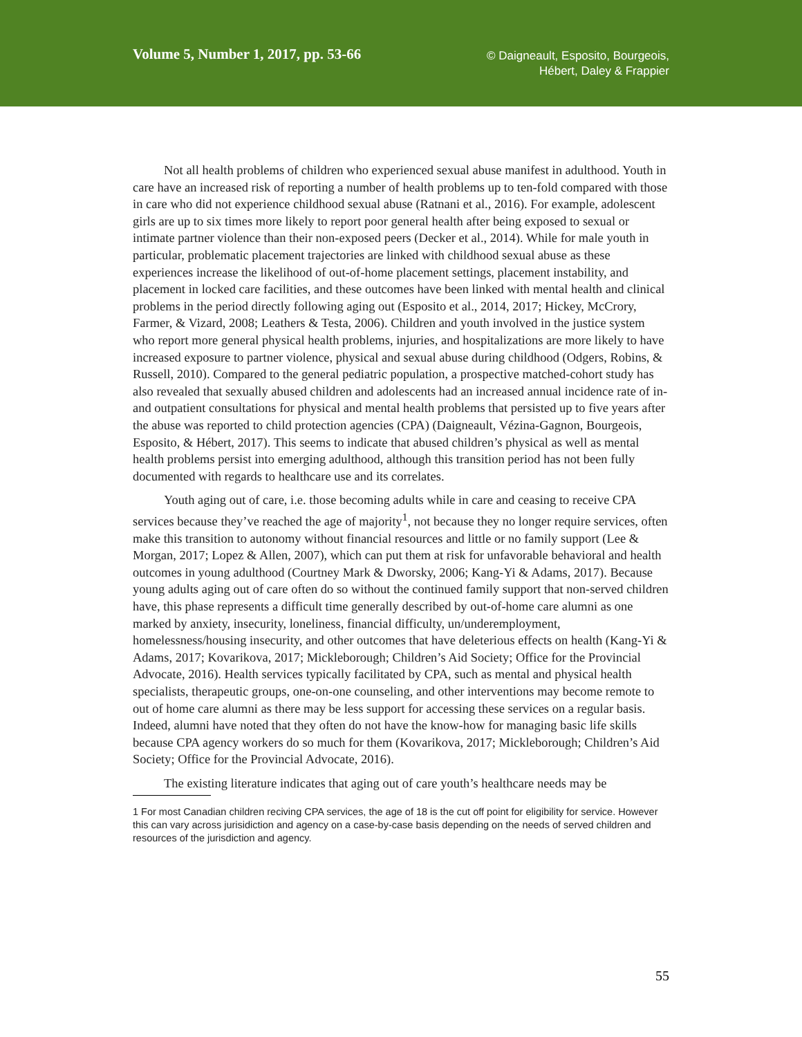Volume 5, Number 1, 2017, pp. 53-66
© Daigneault, Esposito, Bourgeois,
Hébert, Daley & Frappier
Not all health problems of children who experienced sexual abuse manifest in adulthood. Youth in care have an increased risk of reporting a number of health problems up to ten-fold compared with those in care who did not experience childhood sexual abuse (Ratnani et al., 2016). For example, adolescent girls are up to six times more likely to report poor general health after being exposed to sexual or intimate partner violence than their non-exposed peers (Decker et al., 2014). While for male youth in particular, problematic placement trajectories are linked with childhood sexual abuse as these experiences increase the likelihood of out-of-home placement settings, placement instability, and placement in locked care facilities, and these outcomes have been linked with mental health and clinical problems in the period directly following aging out (Esposito et al., 2014, 2017; Hickey, McCrory, Farmer, & Vizard, 2008; Leathers & Testa, 2006). Children and youth involved in the justice system who report more general physical health problems, injuries, and hospitalizations are more likely to have increased exposure to partner violence, physical and sexual abuse during childhood (Odgers, Robins, & Russell, 2010). Compared to the general pediatric population, a prospective matched-cohort study has also revealed that sexually abused children and adolescents had an increased annual incidence rate of in- and outpatient consultations for physical and mental health problems that persisted up to five years after the abuse was reported to child protection agencies (CPA) (Daigneault, Vézina-Gagnon, Bourgeois, Esposito, & Hébert, 2017). This seems to indicate that abused children’s physical as well as mental health problems persist into emerging adulthood, although this transition period has not been fully documented with regards to healthcare use and its correlates.
Youth aging out of care, i.e. those becoming adults while in care and ceasing to receive CPA services because they’ve reached the age of majority<sup>1</sup>, not because they no longer require services, often make this transition to autonomy without financial resources and little or no family support (Lee & Morgan, 2017; Lopez & Allen, 2007), which can put them at risk for unfavorable behavioral and health outcomes in young adulthood (Courtney Mark & Dworsky, 2006; Kang-Yi & Adams, 2017). Because young adults aging out of care often do so without the continued family support that non-served children have, this phase represents a difficult time generally described by out-of-home care alumni as one marked by anxiety, insecurity, loneliness, financial difficulty, un/underemployment, homelessness/housing insecurity, and other outcomes that have deleterious effects on health (Kang-Yi & Adams, 2017; Kovarikova, 2017; Mickleborough; Children’s Aid Society; Office for the Provincial Advocate, 2016). Health services typically facilitated by CPA, such as mental and physical health specialists, therapeutic groups, one-on-one counseling, and other interventions may become remote to out of home care alumni as there may be less support for accessing these services on a regular basis. Indeed, alumni have noted that they often do not have the know-how for managing basic life skills because CPA agency workers do so much for them (Kovarikova, 2017; Mickleborough; Children’s Aid Society; Office for the Provincial Advocate, 2016).
The existing literature indicates that aging out of care youth’s healthcare needs may be
1 For most Canadian children reciving CPA services, the age of 18 is the cut off point for eligibility for service. However this can vary across jurisidiction and agency on a case-by-case basis depending on the needs of served children and resources of the jurisdiction and agency.
55